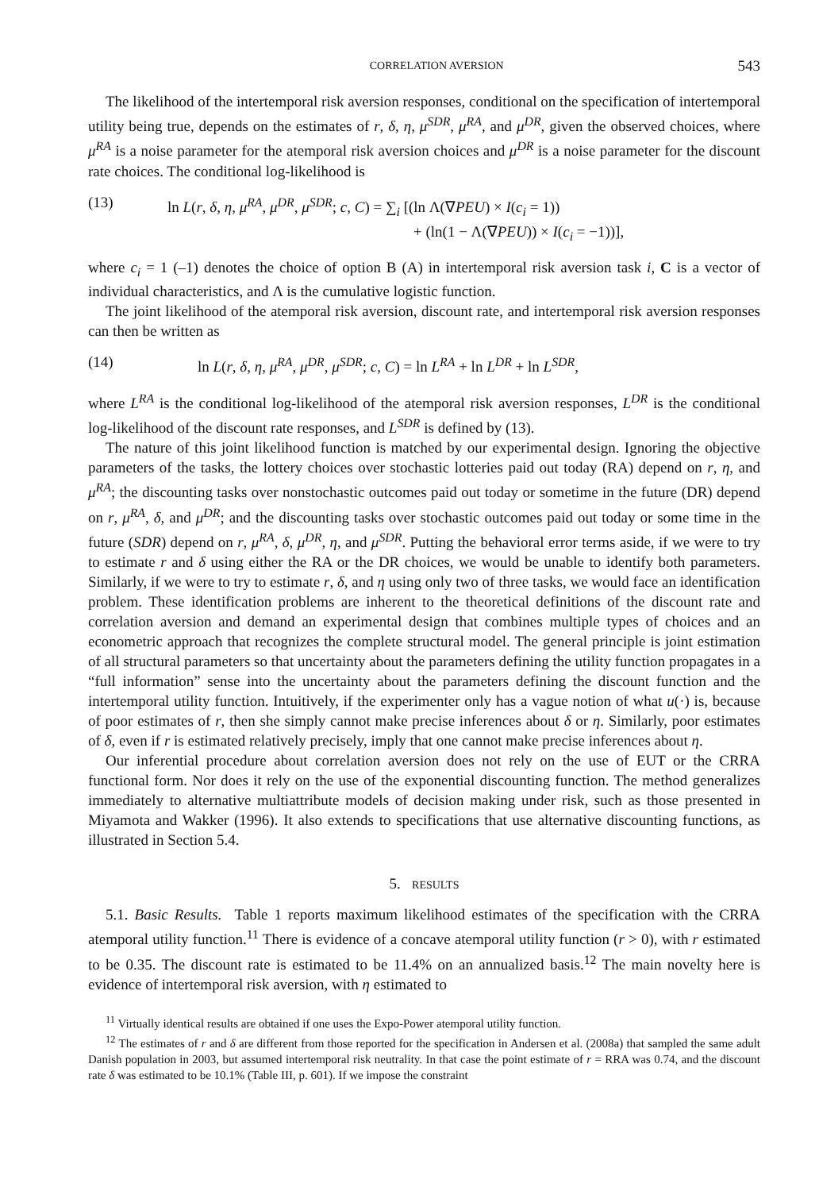CORRELATION AVERSION 543
The likelihood of the intertemporal risk aversion responses, conditional on the specification of intertemporal utility being true, depends on the estimates of r, δ, η, μ<sup>SDR</sup>, μ<sup>RA</sup>, and μ<sup>DR</sup>, given the observed choices, where μ<sup>RA</sup> is a noise parameter for the atemporal risk aversion choices and μ<sup>DR</sup> is a noise parameter for the discount rate choices. The conditional log-likelihood is
(13) ln L(r, δ, η, μ<sup>RA</sup>, μ<sup>DR</sup>, μ<sup>SDR</sup>; c, C) = ∑<sub>i</sub> [(ln Λ(∇PEU) × I(c<sub>i</sub> = 1))
+ (ln(1 − Λ(∇PEU)) × I(c<sub>i</sub> = −1))],
where c<sub>i</sub> = 1 (–1) denotes the choice of option B (A) in intertemporal risk aversion task i, C is a vector of individual characteristics, and Λ is the cumulative logistic function.
The joint likelihood of the atemporal risk aversion, discount rate, and intertemporal risk aversion responses can then be written as
(14) ln L(r, δ, η, μ<sup>RA</sup>, μ<sup>DR</sup>, μ<sup>SDR</sup>; c, C) = ln L<sup>RA</sup> + ln L<sup>DR</sup> + ln L<sup>SDR</sup>,
where L<sup>RA</sup> is the conditional log-likelihood of the atemporal risk aversion responses, L<sup>DR</sup> is the conditional log-likelihood of the discount rate responses, and L<sup>SDR</sup> is defined by (13).
The nature of this joint likelihood function is matched by our experimental design. Ignoring the objective parameters of the tasks, the lottery choices over stochastic lotteries paid out today (RA) depend on r, η, and μ<sup>RA</sup>; the discounting tasks over nonstochastic outcomes paid out today or sometime in the future (DR) depend on r, μ<sup>RA</sup>, δ, and μ<sup>DR</sup>; and the discounting tasks over stochastic outcomes paid out today or some time in the future (SDR) depend on r, μ<sup>RA</sup>, δ, μ<sup>DR</sup>, η, and μ<sup>SDR</sup>. Putting the behavioral error terms aside, if we were to try to estimate r and δ using either the RA or the DR choices, we would be unable to identify both parameters. Similarly, if we were to try to estimate r, δ, and η using only two of three tasks, we would face an identification problem. These identification problems are inherent to the theoretical definitions of the discount rate and correlation aversion and demand an experimental design that combines multiple types of choices and an econometric approach that recognizes the complete structural model. The general principle is joint estimation of all structural parameters so that uncertainty about the parameters defining the utility function propagates in a “full information” sense into the uncertainty about the parameters defining the discount function and the intertemporal utility function. Intuitively, if the experimenter only has a vague notion of what u(·) is, because of poor estimates of r, then she simply cannot make precise inferences about δ or η. Similarly, poor estimates of δ, even if r is estimated relatively precisely, imply that one cannot make precise inferences about η.
Our inferential procedure about correlation aversion does not rely on the use of EUT or the CRRA functional form. Nor does it rely on the use of the exponential discounting function. The method generalizes immediately to alternative multiattribute models of decision making under risk, such as those presented in Miyamota and Wakker (1996). It also extends to specifications that use alternative discounting functions, as illustrated in Section 5.4.
5. RESULTS
5.1. Basic Results. Table 1 reports maximum likelihood estimates of the specification with the CRRA atemporal utility function.<sup>11</sup> There is evidence of a concave atemporal utility function (r > 0), with r estimated to be 0.35. The discount rate is estimated to be 11.4% on an annualized basis.<sup>12</sup> The main novelty here is evidence of intertemporal risk aversion, with η estimated to
<sup>11</sup> Virtually identical results are obtained if one uses the Expo-Power atemporal utility function.
<sup>12</sup> The estimates of r and δ are different from those reported for the specification in Andersen et al. (2008a) that sampled the same adult Danish population in 2003, but assumed intertemporal risk neutrality. In that case the point estimate of r = RRA was 0.74, and the discount rate δ was estimated to be 10.1% (Table III, p. 601). If we impose the constraint